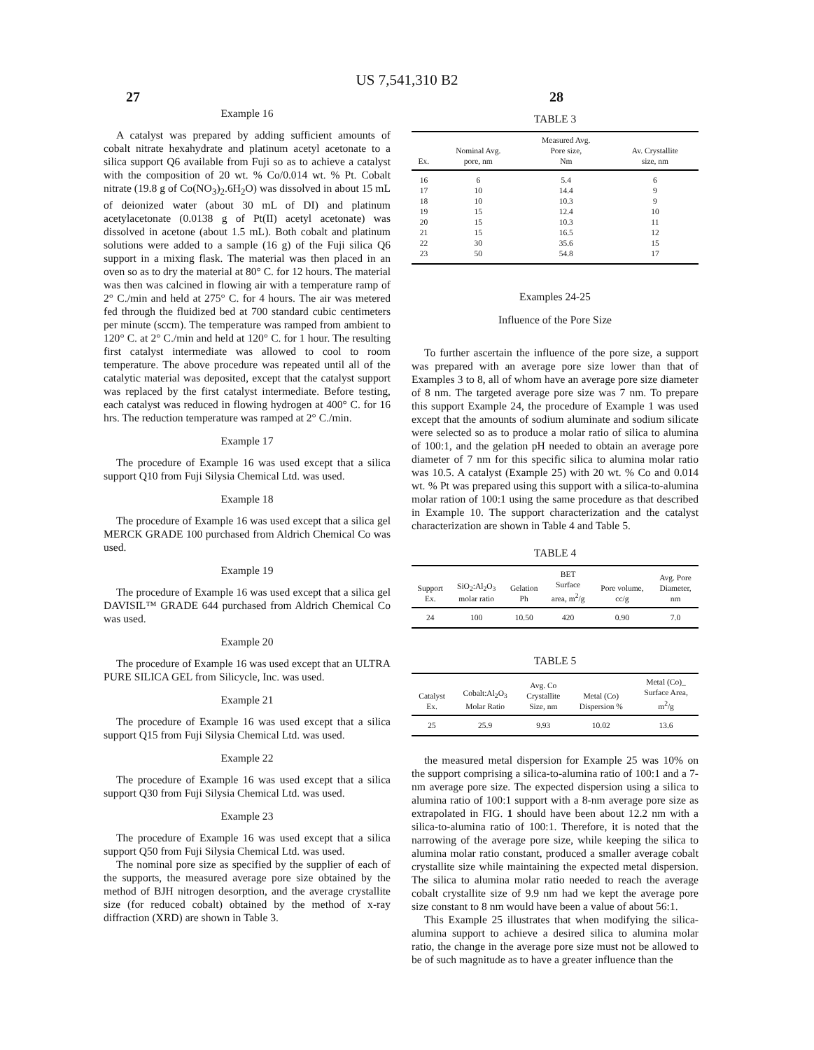US 7,541,310 B2
27 28
Example 16
A catalyst was prepared by adding sufficient amounts of cobalt nitrate hexahydrate and platinum acetyl acetonate to a silica support Q6 available from Fuji so as to achieve a catalyst with the composition of 20 wt. % Co/0.014 wt. % Pt. Cobalt nitrate (19.8 g of Co(NO<sub>3</sub>)<sub>2</sub>.6H<sub>2</sub>O) was dissolved in about 15 mL of deionized water (about 30 mL of DI) and platinum acetylacetonate (0.0138 g of Pt(II) acetyl acetonate) was dissolved in acetone (about 1.5 mL). Both cobalt and platinum solutions were added to a sample (16 g) of the Fuji silica Q6 support in a mixing flask. The material was then placed in an oven so as to dry the material at 80° C. for 12 hours. The material was then was calcined in flowing air with a temperature ramp of 2° C./min and held at 275° C. for 4 hours. The air was metered fed through the fluidized bed at 700 standard cubic centimeters per minute (sccm). The temperature was ramped from ambient to 120° C. at 2° C./min and held at 120° C. for 1 hour. The resulting first catalyst intermediate was allowed to cool to room temperature. The above procedure was repeated until all of the catalytic material was deposited, except that the catalyst support was replaced by the first catalyst intermediate. Before testing, each catalyst was reduced in flowing hydrogen at 400° C. for 16 hrs. The reduction temperature was ramped at 2° C./min.
Example 17
The procedure of Example 16 was used except that a silica support Q10 from Fuji Silysia Chemical Ltd. was used.
Example 18
The procedure of Example 16 was used except that a silica gel MERCK GRADE 100 purchased from Aldrich Chemical Co was used.
Example 19
The procedure of Example 16 was used except that a silica gel DAVISIL™ GRADE 644 purchased from Aldrich Chemical Co was used.
Example 20
The procedure of Example 16 was used except that an ULTRA PURE SILICA GEL from Silicycle, Inc. was used.
Example 21
The procedure of Example 16 was used except that a silica support Q15 from Fuji Silysia Chemical Ltd. was used.
Example 22
The procedure of Example 16 was used except that a silica support Q30 from Fuji Silysia Chemical Ltd. was used.
Example 23
The procedure of Example 16 was used except that a silica support Q50 from Fuji Silysia Chemical Ltd. was used.
The nominal pore size as specified by the supplier of each of the supports, the measured average pore size obtained by the method of BJH nitrogen desorption, and the average crystallite size (for reduced cobalt) obtained by the method of x-ray diffraction (XRD) are shown in Table 3.
TABLE 3
| Ex. | Nominal Avg. pore, nm | Measured Avg. Pore size, Nm | Av. Crystallite size, nm |
| --- | --- | --- | --- |
| 16 | 6 | 5.4 | 6 |
| 17 | 10 | 14.4 | 9 |
| 18 | 10 | 10.3 | 9 |
| 19 | 15 | 12.4 | 10 |
| 20 | 15 | 10.3 | 11 |
| 21 | 15 | 16.5 | 12 |
| 22 | 30 | 35.6 | 15 |
| 23 | 50 | 54.8 | 17 |
Examples 24-25
Influence of the Pore Size
To further ascertain the influence of the pore size, a support was prepared with an average pore size lower than that of Examples 3 to 8, all of whom have an average pore size diameter of 8 nm. The targeted average pore size was 7 nm. To prepare this support Example 24, the procedure of Example 1 was used except that the amounts of sodium aluminate and sodium silicate were selected so as to produce a molar ratio of silica to alumina of 100:1, and the gelation pH needed to obtain an average pore diameter of 7 nm for this specific silica to alumina molar ratio was 10.5. A catalyst (Example 25) with 20 wt. % Co and 0.014 wt. % Pt was prepared using this support with a silica-to-alumina molar ration of 100:1 using the same procedure as that described in Example 10. The support characterization and the catalyst characterization are shown in Table 4 and Table 5.
TABLE 4
| Support Ex. | SiO<sub>2</sub>:Al<sub>2</sub>O<sub>3</sub> molar ratio | Gelation Ph | BET Surface area, m<sup>2</sup>/g | Pore volume, cc/g | Avg. Pore Diameter, nm |
| --- | --- | --- | --- | --- | --- |
| 24 | 100 | 10.50 | 420 | 0.90 | 7.0 |
TABLE 5
| Catalyst Ex. | Cobalt:Al<sub>2</sub>O<sub>3</sub> Molar Ratio | Avg. Co Crystallite Size, nm | Metal (Co) Dispersion % | Metal (Co)_ Surface Area, m<sup>2</sup>/g |
| --- | --- | --- | --- | --- |
| 25 | 25.9 | 9.93 | 10.02 | 13.6 |
the measured metal dispersion for Example 25 was 10% on the support comprising a silica-to-alumina ratio of 100:1 and a 7-nm average pore size. The expected dispersion using a silica to alumina ratio of 100:1 support with a 8-nm average pore size as extrapolated in FIG. 1 should have been about 12.2 nm with a silica-to-alumina ratio of 100:1. Therefore, it is noted that the narrowing of the average pore size, while keeping the silica to alumina molar ratio constant, produced a smaller average cobalt crystallite size while maintaining the expected metal dispersion. The silica to alumina molar ratio needed to reach the average cobalt crystallite size of 9.9 nm had we kept the average pore size constant to 8 nm would have been a value of about 56:1.
This Example 25 illustrates that when modifying the silica-alumina support to achieve a desired silica to alumina molar ratio, the change in the average pore size must not be allowed to be of such magnitude as to have a greater influence than the